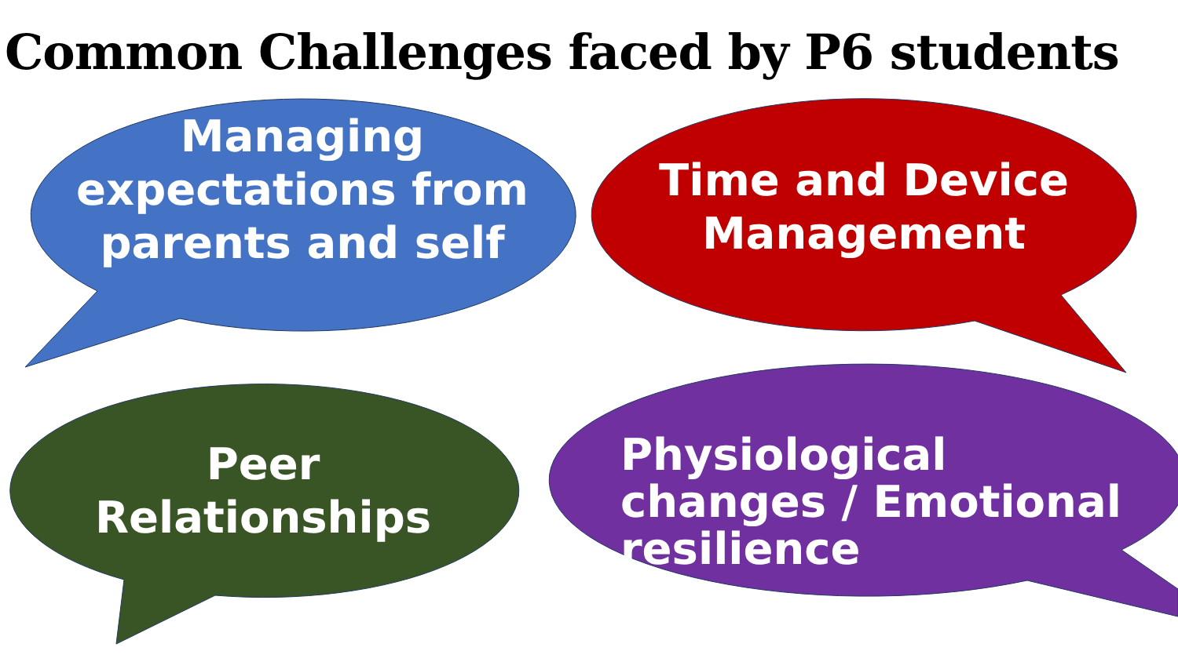Common Challenges faced by P6 students
Managing expectations from parents and self
Time and Device Management
Peer Relationships
Physiological changes / Emotional resilience